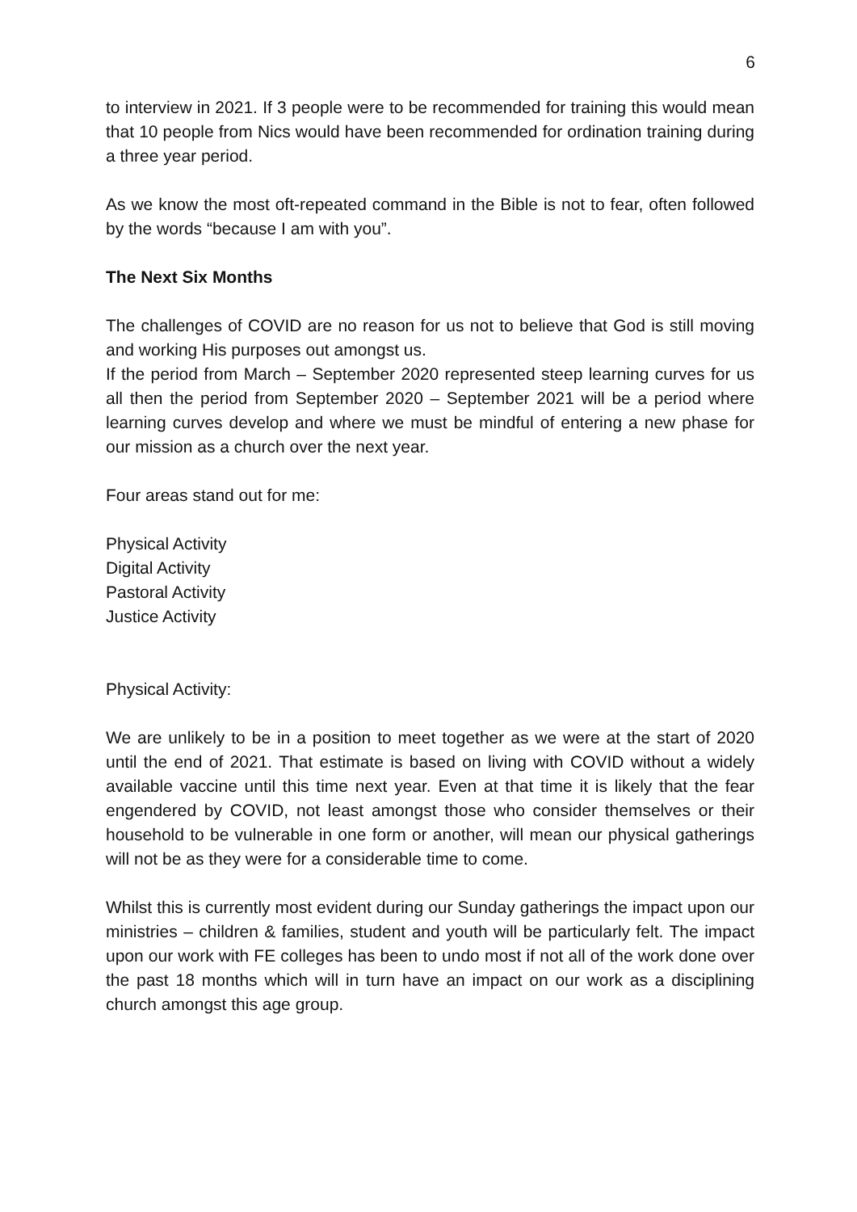6
to interview in 2021. If 3 people were to be recommended for training this would mean that 10 people from Nics would have been recommended for ordination training during a three year period.
As we know the most oft-repeated command in the Bible is not to fear, often followed by the words “because I am with you”.
The Next Six Months
The challenges of COVID are no reason for us not to believe that God is still moving and working His purposes out amongst us.
If the period from March – September 2020 represented steep learning curves for us all then the period from September 2020 – September 2021 will be a period where learning curves develop and where we must be mindful of entering a new phase for our mission as a church over the next year.
Four areas stand out for me:
Physical Activity
Digital Activity
Pastoral Activity
Justice Activity
Physical Activity:
We are unlikely to be in a position to meet together as we were at the start of 2020 until the end of 2021. That estimate is based on living with COVID without a widely available vaccine until this time next year. Even at that time it is likely that the fear engendered by COVID, not least amongst those who consider themselves or their household to be vulnerable in one form or another, will mean our physical gatherings will not be as they were for a considerable time to come.
Whilst this is currently most evident during our Sunday gatherings the impact upon our ministries – children & families, student and youth will be particularly felt. The impact upon our work with FE colleges has been to undo most if not all of the work done over the past 18 months which will in turn have an impact on our work as a disciplining church amongst this age group.